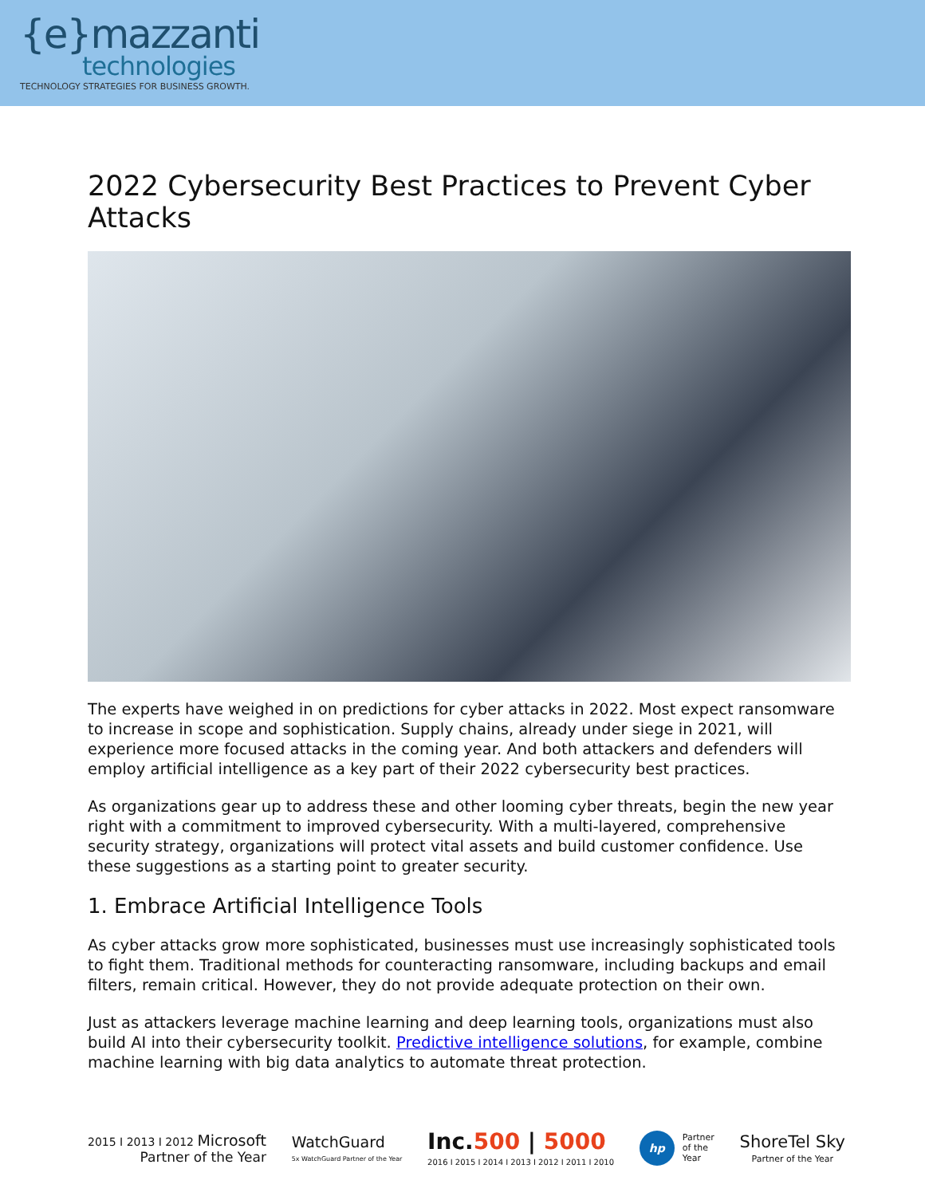{e}mazzanti
technologies
TECHNOLOGY STRATEGIES FOR BUSINESS GROWTH.
2022 Cybersecurity Best Practices to Prevent Cyber Attacks
The experts have weighed in on predictions for cyber attacks in 2022. Most expect ransomware to increase in scope and sophistication. Supply chains, already under siege in 2021, will experience more focused attacks in the coming year. And both attackers and defenders will employ artificial intelligence as a key part of their 2022 cybersecurity best practices.
As organizations gear up to address these and other looming cyber threats, begin the new year right with a commitment to improved cybersecurity. With a multi-layered, comprehensive security strategy, organizations will protect vital assets and build customer confidence. Use these suggestions as a starting point to greater security.
1. Embrace Artificial Intelligence Tools
As cyber attacks grow more sophisticated, businesses must use increasingly sophisticated tools to fight them. Traditional methods for counteracting ransomware, including backups and email filters, remain critical. However, they do not provide adequate protection on their own.
Just as attackers leverage machine learning and deep learning tools, organizations must also build AI into their cybersecurity toolkit. Predictive intelligence solutions, for example, combine machine learning with big data analytics to automate threat protection.
2015 I 2013 I 2012 Microsoft
Partner of the Year
WatchGuard
5x WatchGuard Partner of the Year
Inc.500 | 5000
2016 I 2015 I 2014 I 2013 I 2012 I 2011 I 2010
hp Partner
of the
Year
ShoreTel Sky
Partner of the Year